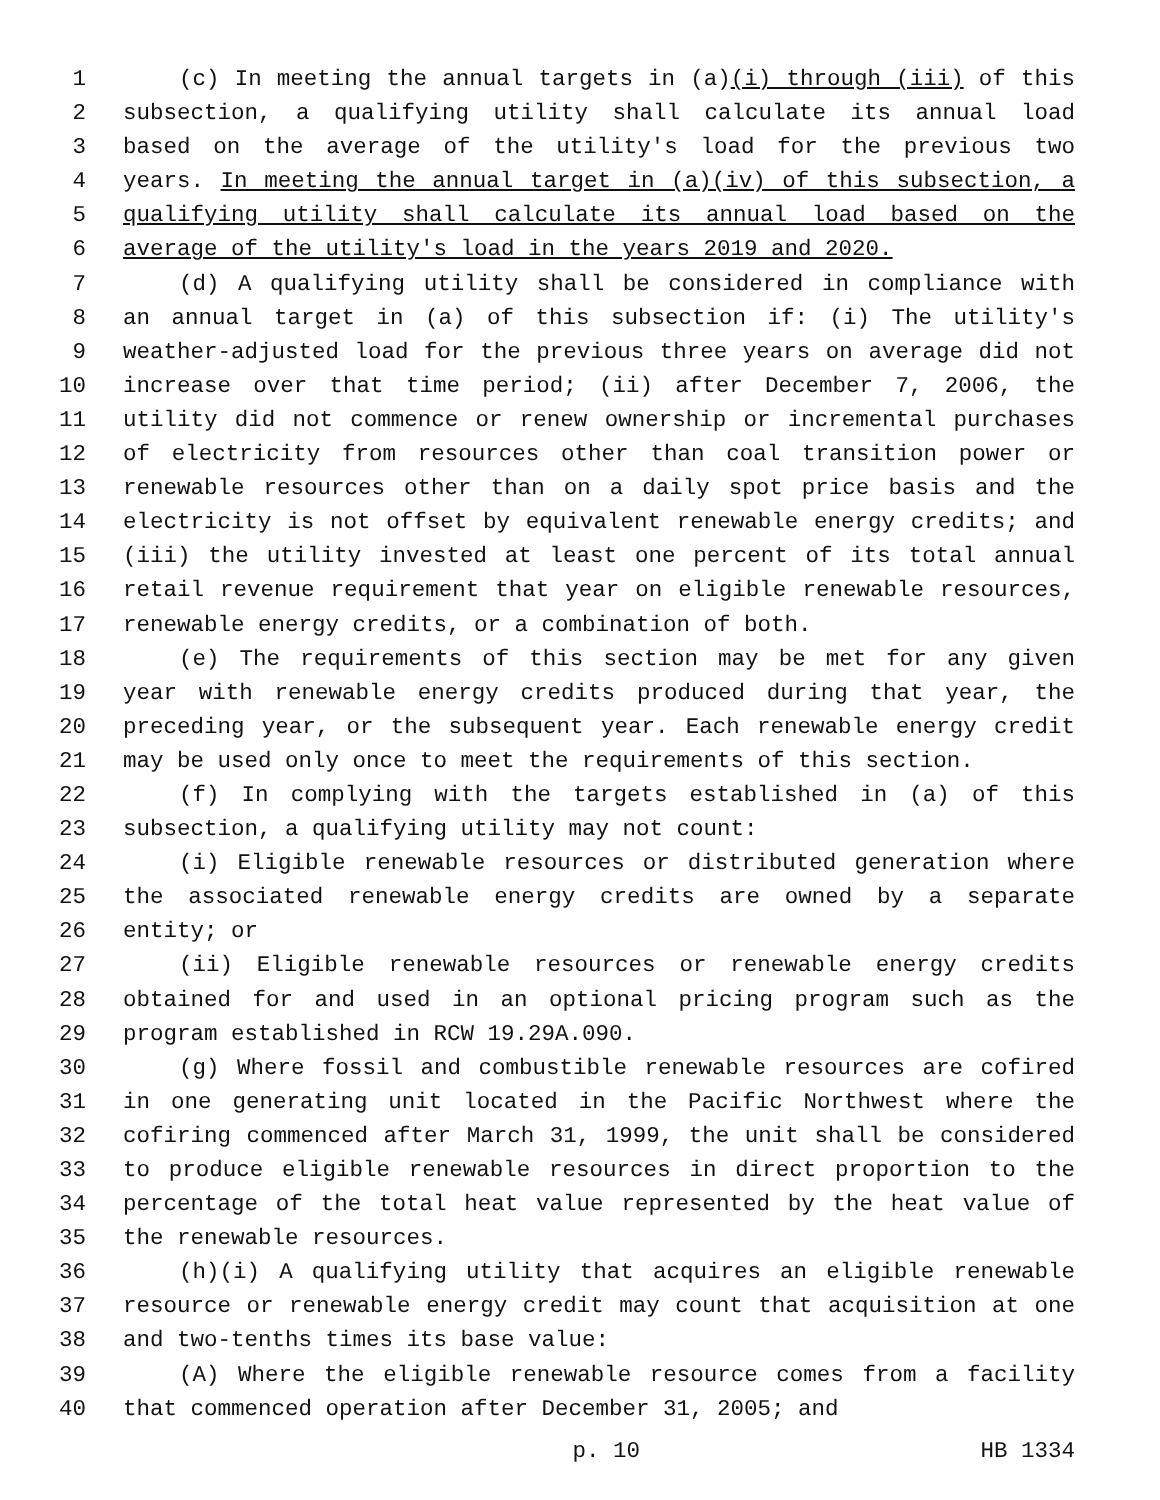1 (c) In meeting the annual targets in (a)(i) through (iii) of this
2 subsection, a qualifying utility shall calculate its annual load
3 based on the average of the utility's load for the previous two
4 years. In meeting the annual target in (a)(iv) of this subsection, a
5 qualifying utility shall calculate its annual load based on the
6 average of the utility's load in the years 2019 and 2020.
7 (d) A qualifying utility shall be considered in compliance with
8 an annual target in (a) of this subsection if: (i) The utility's
9 weather-adjusted load for the previous three years on average did not
10 increase over that time period; (ii) after December 7, 2006, the
11 utility did not commence or renew ownership or incremental purchases
12 of electricity from resources other than coal transition power or
13 renewable resources other than on a daily spot price basis and the
14 electricity is not offset by equivalent renewable energy credits; and
15 (iii) the utility invested at least one percent of its total annual
16 retail revenue requirement that year on eligible renewable resources,
17 renewable energy credits, or a combination of both.
18 (e) The requirements of this section may be met for any given
19 year with renewable energy credits produced during that year, the
20 preceding year, or the subsequent year. Each renewable energy credit
21 may be used only once to meet the requirements of this section.
22 (f) In complying with the targets established in (a) of this
23 subsection, a qualifying utility may not count:
24 (i) Eligible renewable resources or distributed generation where
25 the associated renewable energy credits are owned by a separate
26 entity; or
27 (ii) Eligible renewable resources or renewable energy credits
28 obtained for and used in an optional pricing program such as the
29 program established in RCW 19.29A.090.
30 (g) Where fossil and combustible renewable resources are cofired
31 in one generating unit located in the Pacific Northwest where the
32 cofiring commenced after March 31, 1999, the unit shall be considered
33 to produce eligible renewable resources in direct proportion to the
34 percentage of the total heat value represented by the heat value of
35 the renewable resources.
36 (h)(i) A qualifying utility that acquires an eligible renewable
37 resource or renewable energy credit may count that acquisition at one
38 and two-tenths times its base value:
39 (A) Where the eligible renewable resource comes from a facility
40 that commenced operation after December 31, 2005; and
p. 10 HB 1334